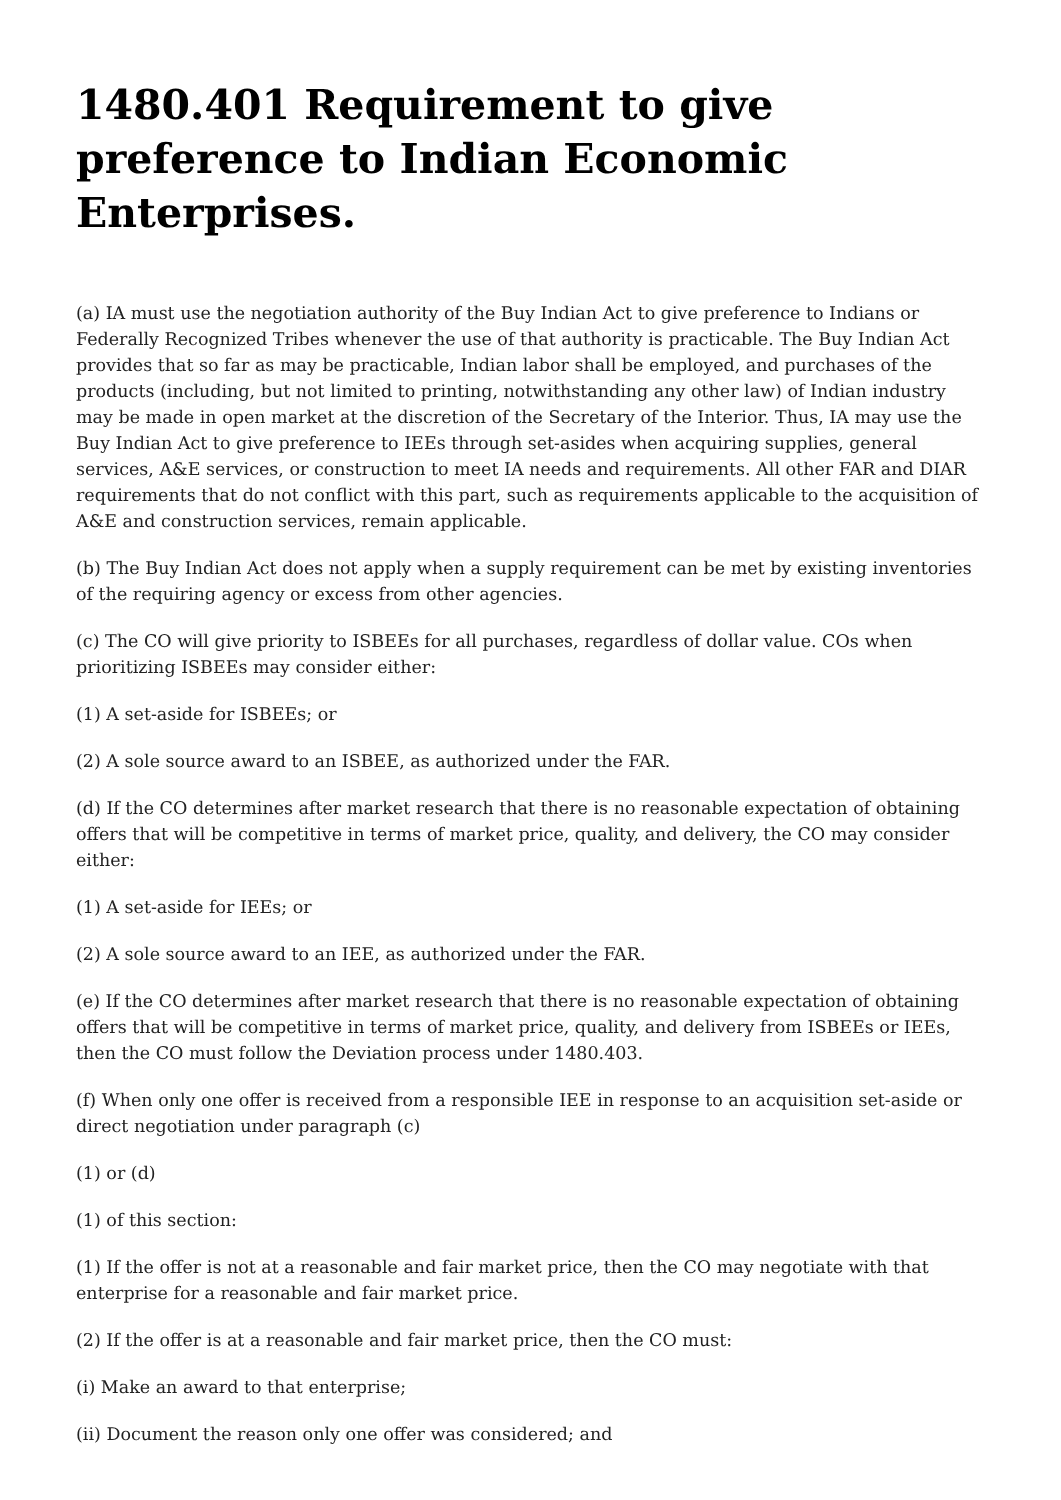1480.401 Requirement to give preference to Indian Economic Enterprises.
(a) IA must use the negotiation authority of the Buy Indian Act to give preference to Indians or Federally Recognized Tribes whenever the use of that authority is practicable. The Buy Indian Act provides that so far as may be practicable, Indian labor shall be employed, and purchases of the products (including, but not limited to printing, notwithstanding any other law) of Indian industry may be made in open market at the discretion of the Secretary of the Interior. Thus, IA may use the Buy Indian Act to give preference to IEEs through set-asides when acquiring supplies, general services, A&E services, or construction to meet IA needs and requirements. All other FAR and DIAR requirements that do not conflict with this part, such as requirements applicable to the acquisition of A&E and construction services, remain applicable.
(b) The Buy Indian Act does not apply when a supply requirement can be met by existing inventories of the requiring agency or excess from other agencies.
(c) The CO will give priority to ISBEEs for all purchases, regardless of dollar value. COs when prioritizing ISBEEs may consider either:
(1) A set-aside for ISBEEs; or
(2) A sole source award to an ISBEE, as authorized under the FAR.
(d) If the CO determines after market research that there is no reasonable expectation of obtaining offers that will be competitive in terms of market price, quality, and delivery, the CO may consider either:
(1) A set-aside for IEEs; or
(2) A sole source award to an IEE, as authorized under the FAR.
(e) If the CO determines after market research that there is no reasonable expectation of obtaining offers that will be competitive in terms of market price, quality, and delivery from ISBEEs or IEEs, then the CO must follow the Deviation process under 1480.403.
(f) When only one offer is received from a responsible IEE in response to an acquisition set-aside or direct negotiation under paragraph (c)
(1) or (d)
(1) of this section:
(1) If the offer is not at a reasonable and fair market price, then the CO may negotiate with that enterprise for a reasonable and fair market price.
(2) If the offer is at a reasonable and fair market price, then the CO must:
(i) Make an award to that enterprise;
(ii) Document the reason only one offer was considered; and